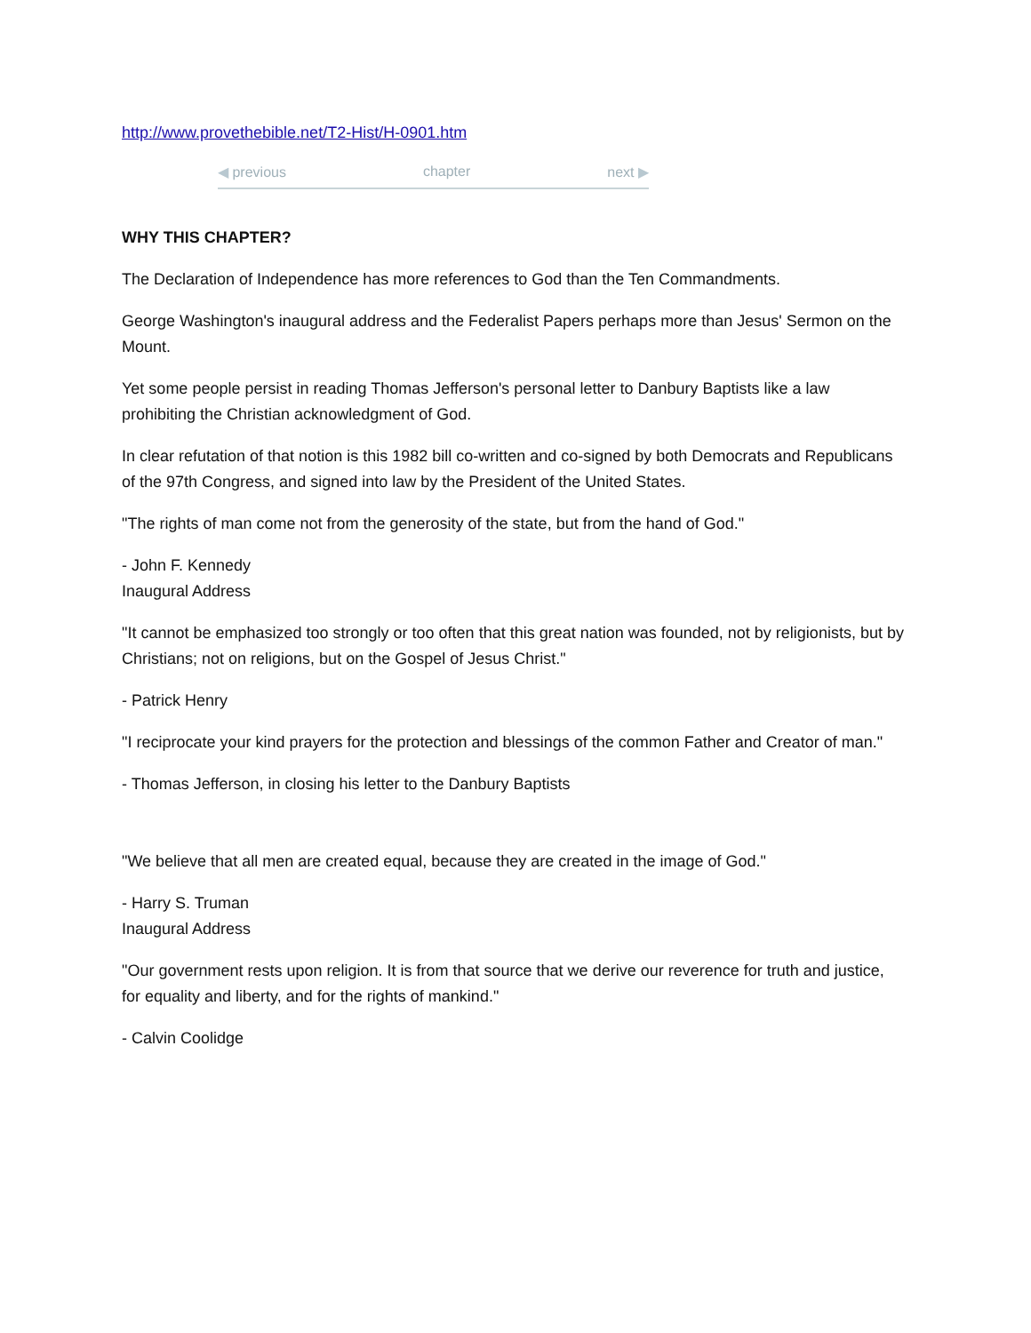http://www.provethebible.net/T2-Hist/H-0901.htm
◀ previous chapter next ▶
WHY THIS CHAPTER?
The Declaration of Independence has more references to God than the Ten Commandments.
George Washington's inaugural address and the Federalist Papers perhaps more than Jesus' Sermon on the Mount.
Yet some people persist in reading Thomas Jefferson's personal letter to Danbury Baptists like a law prohibiting the Christian acknowledgment of God.
In clear refutation of that notion is this 1982 bill co-written and co-signed by both Democrats and Republicans of the 97th Congress, and signed into law by the President of the United States.
"The rights of man come not from the generosity of the state, but from the hand of God."
- John F. Kennedy
Inaugural Address
"It cannot be emphasized too strongly or too often that this great nation was founded, not by religionists, but by Christians; not on religions, but on the Gospel of Jesus Christ."
- Patrick Henry
"I reciprocate your kind prayers for the protection and blessings of the common Father and Creator of man."
- Thomas Jefferson, in closing his letter to the Danbury Baptists
"We believe that all men are created equal, because they are created in the image of God."
- Harry S. Truman
Inaugural Address
"Our government rests upon religion. It is from that source that we derive our reverence for truth and justice, for equality and liberty, and for the rights of mankind."
- Calvin Coolidge